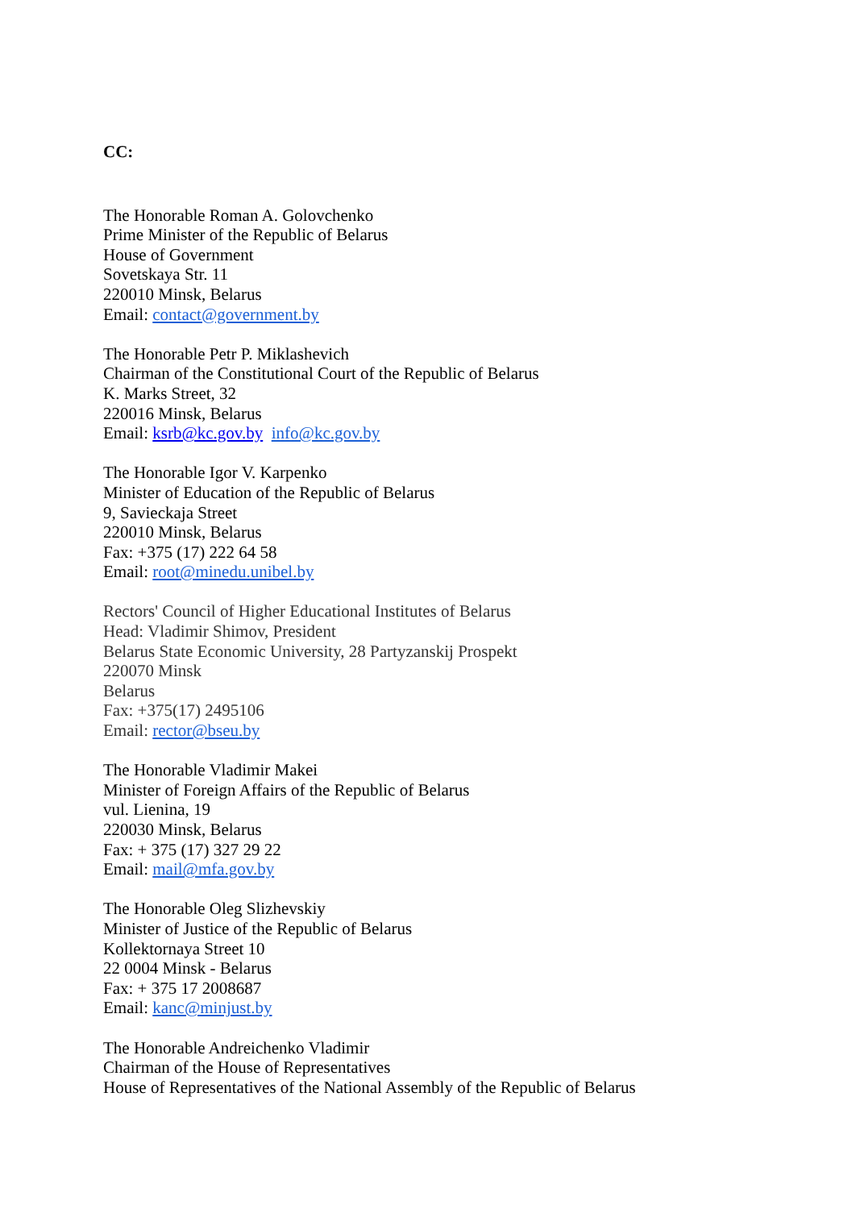CC:
The Honorable Roman A. Golovchenko
Prime Minister of the Republic of Belarus
House of Government
Sovetskaya Str. 11
220010 Minsk, Belarus
Email: contact@government.by
The Honorable Petr P. Miklashevich
Chairman of the Constitutional Court of the Republic of Belarus
K. Marks Street, 32
220016 Minsk, Belarus
Email: ksrb@kc.gov.by info@kc.gov.by
The Honorable Igor V. Karpenko
Minister of Education of the Republic of Belarus
9, Savieckaja Street
220010 Minsk, Belarus
Fax: +375 (17) 222 64 58
Email: root@minedu.unibel.by
Rectors' Council of Higher Educational Institutes of Belarus
Head: Vladimir Shimov, President
Belarus State Economic University, 28 Partyzanskij Prospekt
220070 Minsk
Belarus
Fax: +375(17) 2495106
Email: rector@bseu.by
The Honorable Vladimir Makei
Minister of Foreign Affairs of the Republic of Belarus
vul. Lienina, 19
220030 Minsk, Belarus
Fax: + 375 (17) 327 29 22
Email: mail@mfa.gov.by
The Honorable Oleg Slizhevskiy
Minister of Justice of the Republic of Belarus
Kollektornaya Street 10
22 0004 Minsk - Belarus
Fax: + 375 17 2008687
Email: kanc@minjust.by
The Honorable Andreichenko Vladimir
Chairman of the House of Representatives
House of Representatives of the National Assembly of the Republic of Belarus